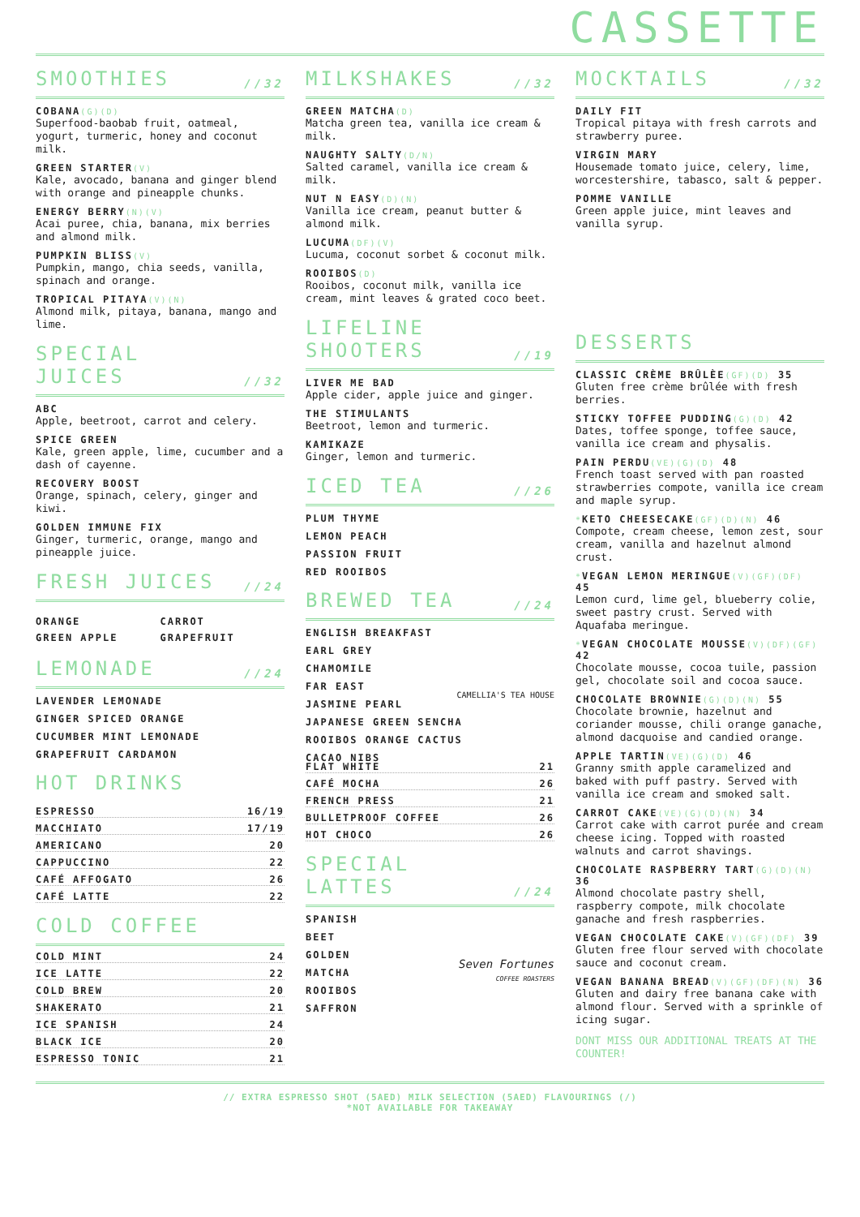CASSETTE
SMOOTHIES //32
COBANA(G)(D)
Superfood-baobab fruit, oatmeal, yogurt, turmeric, honey and coconut milk.
GREEN STARTER(V)
Kale, avocado, banana and ginger blend with orange and pineapple chunks.
ENERGY BERRY(N)(V)
Acai puree, chia, banana, mix berries and almond milk.
PUMPKIN BLISS(V)
Pumpkin, mango, chia seeds, vanilla, spinach and orange.
TROPICAL PITAYA(V)(N)
Almond milk, pitaya, banana, mango and lime.
SPECIAL JUICES //32
ABC
Apple, beetroot, carrot and celery.
SPICE GREEN
Kale, green apple, lime, cucumber and a dash of cayenne.
RECOVERY BOOST
Orange, spinach, celery, ginger and kiwi.
GOLDEN IMMUNE FIX
Ginger, turmeric, orange, mango and pineapple juice.
FRESH JUICES //24
ORANGE
CARROT
GREEN APPLE
GRAPEFRUIT
LEMONADE //24
LAVENDER LEMONADE
GINGER SPICED ORANGE
CUCUMBER MINT LEMONADE
GRAPEFRUIT CARDAMON
HOT DRINKS
ESPRESSO 16/19
MACCHIATO 17/19
AMERICANO 20
CAPPUCCINO 22
CAFÉ AFFOGATO 26
CAFÉ LATTE 22
COLD COFFEE
COLD MINT 24
ICE LATTE 22
COLD BREW 20
SHAKERATO 21
ICE SPANISH 24
BLACK ICE 20
ESPRESSO TONIC 21
MILKSHAKES //32
GREEN MATCHA(D)
Matcha green tea, vanilla ice cream & milk.
NAUGHTY SALTY(D/N)
Salted caramel, vanilla ice cream & milk.
NUT N EASY(D)(N)
Vanilla ice cream, peanut butter & almond milk.
LUCUMA(DF)(V)
Lucuma, coconut sorbet & coconut milk.
ROOIBOS(D)
Rooibos, coconut milk, vanilla ice cream, mint leaves & grated coco beet.
LIFELINE SHOOTERS //19
LIVER ME BAD
Apple cider, apple juice and ginger.
THE STIMULANTS
Beetroot, lemon and turmeric.
KAMIKAZE
Ginger, lemon and turmeric.
ICED TEA //26
PLUM THYME
LEMON PEACH
PASSION FRUIT
RED ROOIBOS
BREWED TEA //24
ENGLISH BREAKFAST
EARL GREY
CHAMOMILE
FAR EAST
JASMINE PEARL
JAPANESE GREEN SENCHA
ROOIBOS ORANGE CACTUS
CACAO NIBS
CAMELLIA'S TEA HOUSE
FLAT WHITE 21
CAFÉ MOCHA 26
FRENCH PRESS 21
BULLETPROOF COFFEE 26
HOT CHOCO 26
SPECIAL LATTES //24
SPANISH
BEET
GOLDEN
MATCHA
ROOIBOS
SAFFRON
Seven Fortunes
COFFEE ROASTERS
MOCKTAILS //32
DAILY FIT
Tropical pitaya with fresh carrots and strawberry puree.
VIRGIN MARY
Housemade tomato juice, celery, lime, worcestershire, tabasco, salt & pepper.
POMME VANILLE
Green apple juice, mint leaves and vanilla syrup.
DESSERTS
CLASSIC CRÈME BRÛLÈE(GF)(D) 35
Gluten free crème brûlée with fresh berries.
STICKY TOFFEE PUDDING(G)(D) 42
Dates, toffee sponge, toffee sauce, vanilla ice cream and physalis.
PAIN PERDU(VE)(G)(D) 48
French toast served with pan roasted strawberries compote, vanilla ice cream and maple syrup.
*KETO CHEESECAKE(GF)(D)(N) 46
Compote, cream cheese, lemon zest, sour cream, vanilla and hazelnut almond crust.
*VEGAN LEMON MERINGUE(V)(GF)(DF) 45
Lemon curd, lime gel, blueberry colie, sweet pastry crust. Served with Aquafaba meringue.
*VEGAN CHOCOLATE MOUSSE(V)(DF)(GF) 42
Chocolate mousse, cocoa tuile, passion gel, chocolate soil and cocoa sauce.
CHOCOLATE BROWNIE(G)(D)(N) 55
Chocolate brownie, hazelnut and coriander mousse, chili orange ganache, almond dacquoise and candied orange.
APPLE TARTIN(VE)(G)(D) 46
Granny smith apple caramelized and baked with puff pastry. Served with vanilla ice cream and smoked salt.
CARROT CAKE(VE)(G)(D)(N) 34
Carrot cake with carrot purée and cream cheese icing. Topped with roasted walnuts and carrot shavings.
CHOCOLATE RASPBERRY TART(G)(D)(N) 36
Almond chocolate pastry shell, raspberry compote, milk chocolate ganache and fresh raspberries.
VEGAN CHOCOLATE CAKE(V)(GF)(DF) 39
Gluten free flour served with chocolate sauce and coconut cream.
VEGAN BANANA BREAD(V)(GF)(DF)(N) 36
Gluten and dairy free banana cake with almond flour. Served with a sprinkle of icing sugar.
DONT MISS OUR ADDITIONAL TREATS AT THE COUNTER!
// EXTRA ESPRESSO SHOT (5AED) MILK SELECTION (5AED) FLAVOURINGS (/)
*NOT AVAILABLE FOR TAKEAWAY